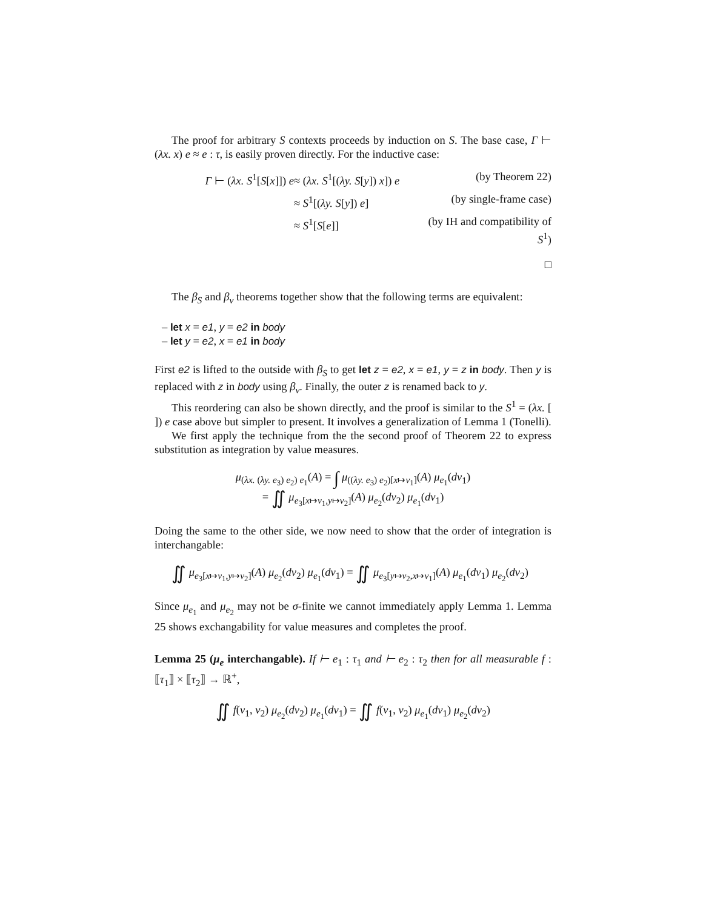The proof for arbitrary S contexts proceeds by induction on S. The base case, Γ ⊢ (λx. x) e ≈ e : τ, is easily proven directly. For the inductive case:
Γ ⊢ (λx. S<sup>1</sup>[S[x]]) e
≈ (λx. S<sup>1</sup>[(λy. S[y]) x]) e
(by Theorem 22)
≈ S<sup>1</sup>[(λy. S[y]) e]
(by single-frame case)
≈ S<sup>1</sup>[S[e]]
(by IH and compatibility of S<sup>1</sup>)
□
The β<sub>S</sub> and β<sub>v</sub> theorems together show that the following terms are equivalent:
– let x = e1, y = e2 in body
– let y = e2, x = e1 in body
First e2 is lifted to the outside with β<sub>S</sub> to get let z = e2, x = e1, y = z in body. Then y is replaced with z in body using β<sub>v</sub>. Finally, the outer z is renamed back to y.
This reordering can also be shown directly, and the proof is similar to the S<sup>1</sup> = (λx. [ ]) e case above but simpler to present. It involves a generalization of Lemma 1 (Tonelli).
We first apply the technique from the the second proof of Theorem 22 to express substitution as integration by value measures.
μ<sub>(λx. (λy. e<sub>3</sub>) e<sub>2</sub>) e<sub>1</sub></sub>(A) = ∫ μ<sub>((λy. e<sub>3</sub>) e<sub>2</sub>)[x↦v<sub>1</sub>]</sub>(A) μ<sub>e<sub>1</sub></sub>(dv<sub>1</sub>)
= ∬ μ<sub>e<sub>3</sub>[x↦v<sub>1</sub>,y↦v<sub>2</sub>]</sub>(A) μ<sub>e<sub>2</sub></sub>(dv<sub>2</sub>) μ<sub>e<sub>1</sub></sub>(dv<sub>1</sub>)
Doing the same to the other side, we now need to show that the order of integration is interchangable:
∬ μ<sub>e<sub>3</sub>[x↦v<sub>1</sub>,y↦v<sub>2</sub>]</sub>(A) μ<sub>e<sub>2</sub></sub>(dv<sub>2</sub>) μ<sub>e<sub>1</sub></sub>(dv<sub>1</sub>) = ∬ μ<sub>e<sub>3</sub>[y↦v<sub>2</sub>,x↦v<sub>1</sub>]</sub>(A) μ<sub>e<sub>1</sub></sub>(dv<sub>1</sub>) μ<sub>e<sub>2</sub></sub>(dv<sub>2</sub>)
Since μ<sub>e<sub>1</sub></sub> and μ<sub>e<sub>2</sub></sub> may not be σ-finite we cannot immediately apply Lemma 1. Lemma 25 shows exchangability for value measures and completes the proof.
Lemma 25 (μ<sub>e</sub> interchangable). If ⊢ e<sub>1</sub> : τ<sub>1</sub> and ⊢ e<sub>2</sub> : τ<sub>2</sub> then for all measurable f : ⟦τ<sub>1</sub>⟧ × ⟦τ<sub>2</sub>⟧ → ℝ<sup>+</sup>,
∬ f(v<sub>1</sub>, v<sub>2</sub>) μ<sub>e<sub>2</sub></sub>(dv<sub>2</sub>) μ<sub>e<sub>1</sub></sub>(dv<sub>1</sub>) = ∬ f(v<sub>1</sub>, v<sub>2</sub>) μ<sub>e<sub>1</sub></sub>(dv<sub>1</sub>) μ<sub>e<sub>2</sub></sub>(dv<sub>2</sub>)